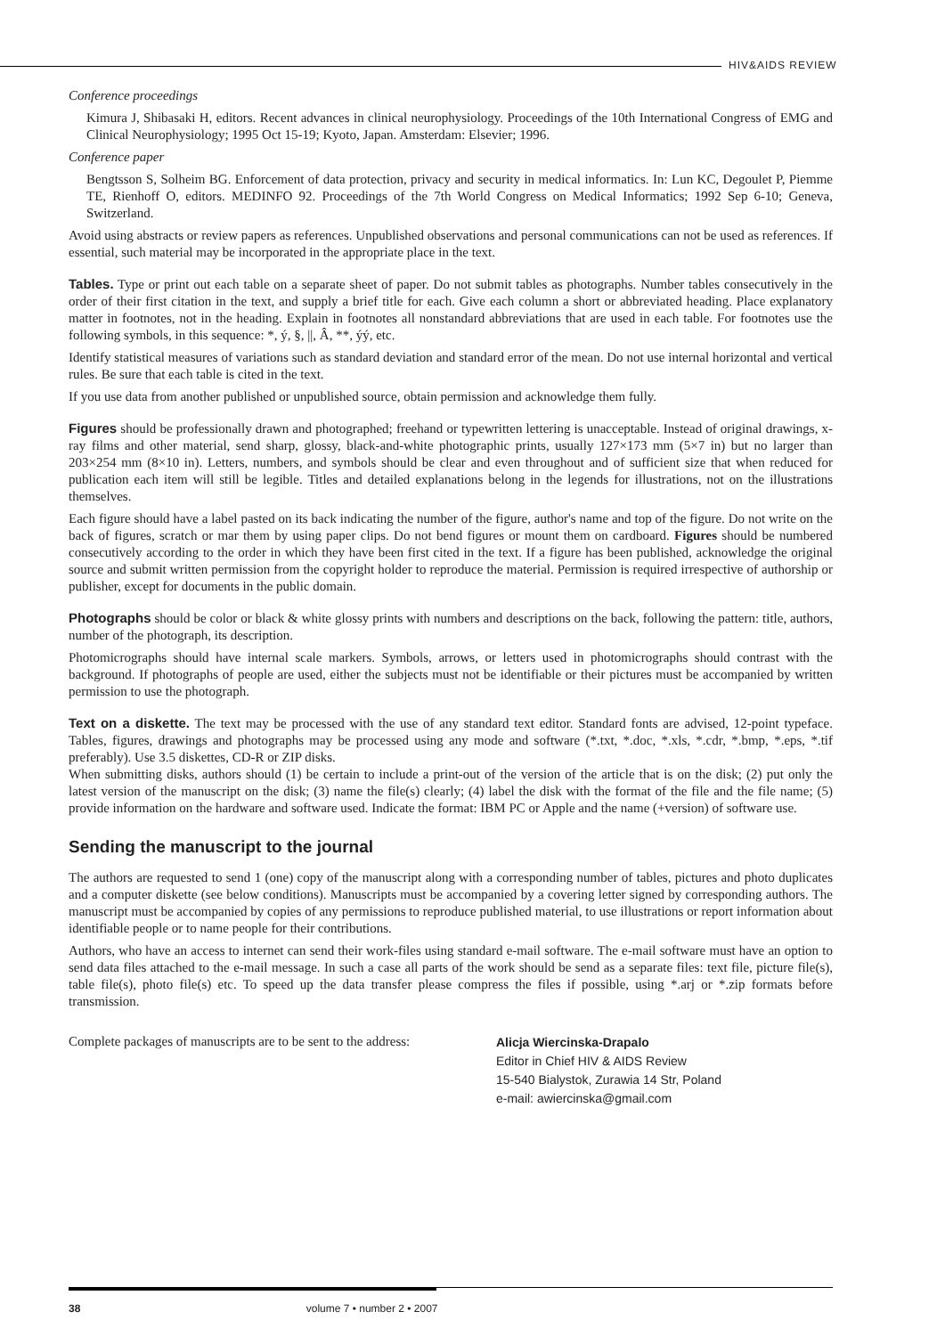HIV&AIDS REVIEW
Conference proceedings
Kimura J, Shibasaki H, editors. Recent advances in clinical neurophysiology. Proceedings of the 10th International Congress of EMG and Clinical Neurophysiology; 1995 Oct 15-19; Kyoto, Japan. Amsterdam: Elsevier; 1996.
Conference paper
Bengtsson S, Solheim BG. Enforcement of data protection, privacy and security in medical informatics. In: Lun KC, Degoulet P, Piemme TE, Rienhoff O, editors. MEDINFO 92. Proceedings of the 7th World Congress on Medical Informatics; 1992 Sep 6-10; Geneva, Switzerland.
Avoid using abstracts or review papers as references. Unpublished observations and personal communications can not be used as references. If essential, such material may be incorporated in the appropriate place in the text.
Tables. Type or print out each table on a separate sheet of paper. Do not submit tables as photographs. Number tables consecutively in the order of their first citation in the text, and supply a brief title for each. Give each column a short or abbreviated heading. Place explanatory matter in footnotes, not in the heading. Explain in footnotes all nonstandard abbreviations that are used in each table. For footnotes use the following symbols, in this sequence: *, ý, §, ||, Â, **, ýý, etc.
Identify statistical measures of variations such as standard deviation and standard error of the mean. Do not use internal horizontal and vertical rules. Be sure that each table is cited in the text.
If you use data from another published or unpublished source, obtain permission and acknowledge them fully.
Figures should be professionally drawn and photographed; freehand or typewritten lettering is unacceptable. Instead of original drawings, x-ray films and other material, send sharp, glossy, black-and-white photographic prints, usually 127×173 mm (5×7 in) but no larger than 203×254 mm (8×10 in). Letters, numbers, and symbols should be clear and even throughout and of sufficient size that when reduced for publication each item will still be legible. Titles and detailed explanations belong in the legends for illustrations, not on the illustrations themselves.
Each figure should have a label pasted on its back indicating the number of the figure, author's name and top of the figure. Do not write on the back of figures, scratch or mar them by using paper clips. Do not bend figures or mount them on cardboard. Figures should be numbered consecutively according to the order in which they have been first cited in the text. If a figure has been published, acknowledge the original source and submit written permission from the copyright holder to reproduce the material. Permission is required irrespective of authorship or publisher, except for documents in the public domain.
Photographs should be color or black & white glossy prints with numbers and descriptions on the back, following the pattern: title, authors, number of the photograph, its description.
Photomicrographs should have internal scale markers. Symbols, arrows, or letters used in photomicrographs should contrast with the background. If photographs of people are used, either the subjects must not be identifiable or their pictures must be accompanied by written permission to use the photograph.
Text on a diskette. The text may be processed with the use of any standard text editor. Standard fonts are advised, 12-point typeface. Tables, figures, drawings and photographs may be processed using any mode and software (*.txt, *.doc, *.xls, *.cdr, *.bmp, *.eps, *.tif preferably). Use 3.5 diskettes, CD-R or ZIP disks.
When submitting disks, authors should (1) be certain to include a print-out of the version of the article that is on the disk; (2) put only the latest version of the manuscript on the disk; (3) name the file(s) clearly; (4) label the disk with the format of the file and the file name; (5) provide information on the hardware and software used. Indicate the format: IBM PC or Apple and the name (+version) of software use.
Sending the manuscript to the journal
The authors are requested to send 1 (one) copy of the manuscript along with a corresponding number of tables, pictures and photo duplicates and a computer diskette (see below conditions). Manuscripts must be accompanied by a covering letter signed by corresponding authors. The manuscript must be accompanied by copies of any permissions to reproduce published material, to use illustrations or report information about identifiable people or to name people for their contributions.
Authors, who have an access to internet can send their work-files using standard e-mail software. The e-mail software must have an option to send data files attached to the e-mail message. In such a case all parts of the work should be send as a separate files: text file, picture file(s), table file(s), photo file(s) etc. To speed up the data transfer please compress the files if possible, using *.arj or *.zip formats before transmission.
Complete packages of manuscripts are to be sent to the address:
Alicja Wiercinska-Drapalo
Editor in Chief HIV & AIDS Review
15-540 Bialystok, Zurawia 14 Str, Poland
e-mail: awiercinska@gmail.com
38 volume 7 • number 2 • 2007